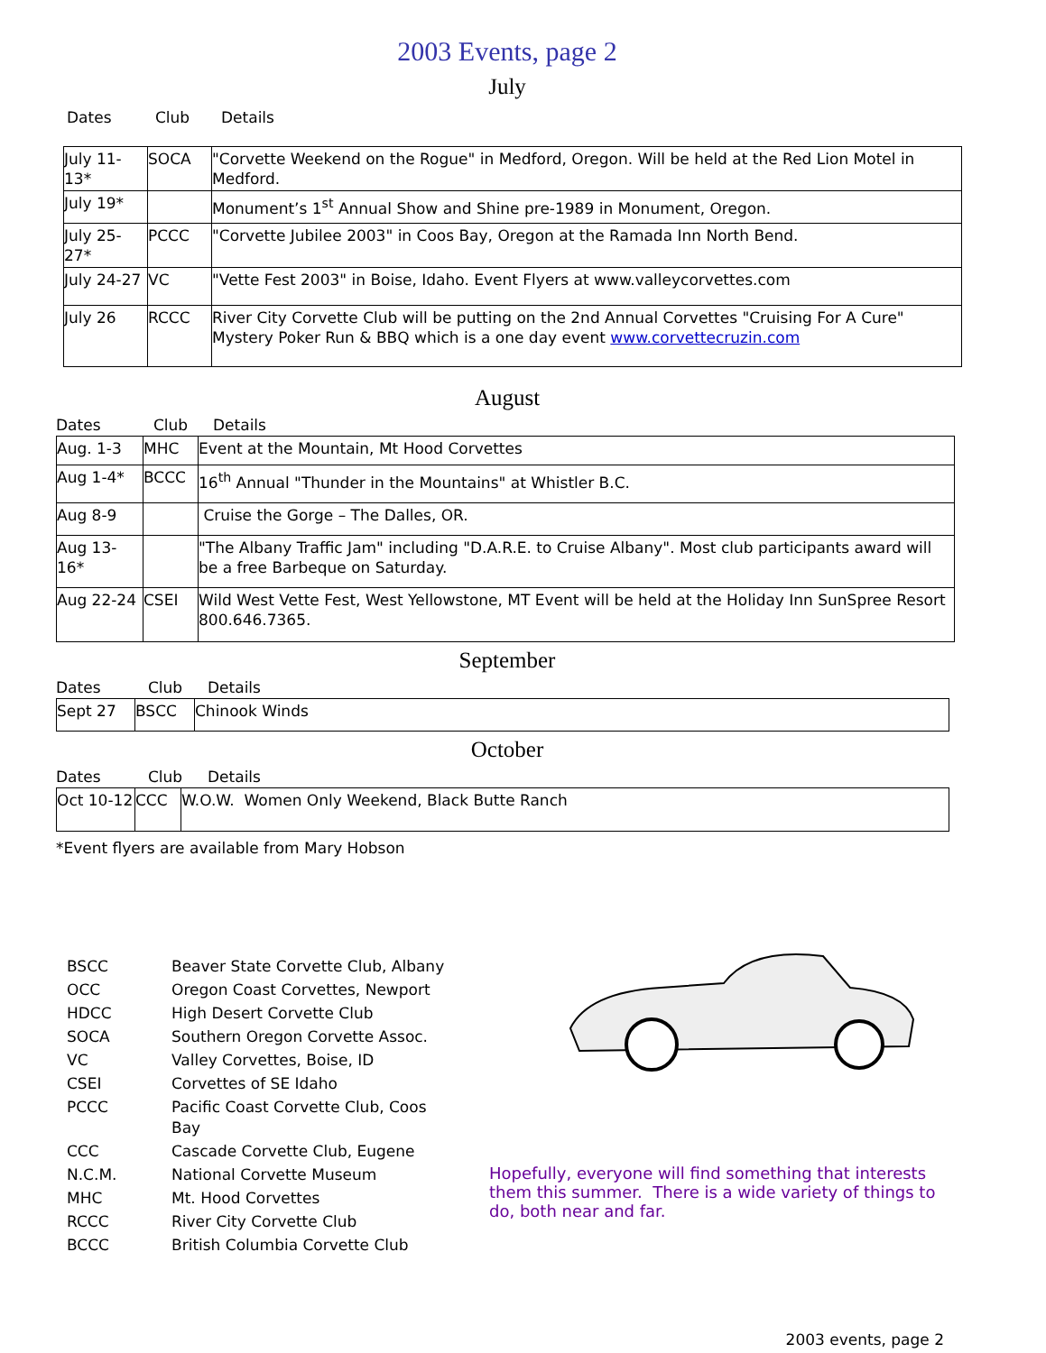2003 Events, page 2
July
Dates Club Details
| July 11-13* | SOCA | "Corvette Weekend on the Rogue" in Medford, Oregon. Will be held at the Red Lion Motel in Medford. |
| July 19* | | Monument’s 1<sup>st</sup> Annual Show and Shine pre-1989 in Monument, Oregon. |
| July 25-27* | PCCC | "Corvette Jubilee 2003" in Coos Bay, Oregon at the Ramada Inn North Bend. |
| July 24-27 | VC | "Vette Fest 2003" in Boise, Idaho. Event Flyers at www.valleycorvettes.com |
| July 26 | RCCC | River City Corvette Club will be putting on the 2nd Annual Corvettes "Cruising For A Cure" Mystery Poker Run & BBQ which is a one day event www.corvettecruzin.com |
August
Dates Club Details
| Aug. 1-3 | MHC | Event at the Mountain, Mt Hood Corvettes |
| Aug 1-4* | BCCC | 16<sup>th</sup> Annual "Thunder in the Mountains" at Whistler B.C. |
| Aug 8-9 | | Cruise the Gorge – The Dalles, OR. |
| Aug 13-16* | | "The Albany Traffic Jam" including "D.A.R.E. to Cruise Albany". Most club participants award will be a free Barbeque on Saturday. |
| Aug 22-24 | CSEI | Wild West Vette Fest, West Yellowstone, MT Event will be held at the Holiday Inn SunSpree Resort 800.646.7365. |
September
Dates Club Details
| Sept 27 | BSCC | Chinook Winds |
October
Dates Club Details
| Oct 10-12 | CCC | W.O.W. Women Only Weekend, Black Butte Ranch |
*Event flyers are available from Mary Hobson
| BSCC | Beaver State Corvette Club, Albany |
| OCC | Oregon Coast Corvettes, Newport |
| HDCC | High Desert Corvette Club |
| SOCA | Southern Oregon Corvette Assoc. |
| VC | Valley Corvettes, Boise, ID |
| CSEI | Corvettes of SE Idaho |
| PCCC | Pacific Coast Corvette Club, Coos Bay |
| CCC | Cascade Corvette Club, Eugene |
| N.C.M. | National Corvette Museum |
| MHC | Mt. Hood Corvettes |
| RCCC | River City Corvette Club |
| BCCC | British Columbia Corvette Club |
Hopefully, everyone will find something that interests them this summer. There is a wide variety of things to do, both near and far.
2003 events, page 2